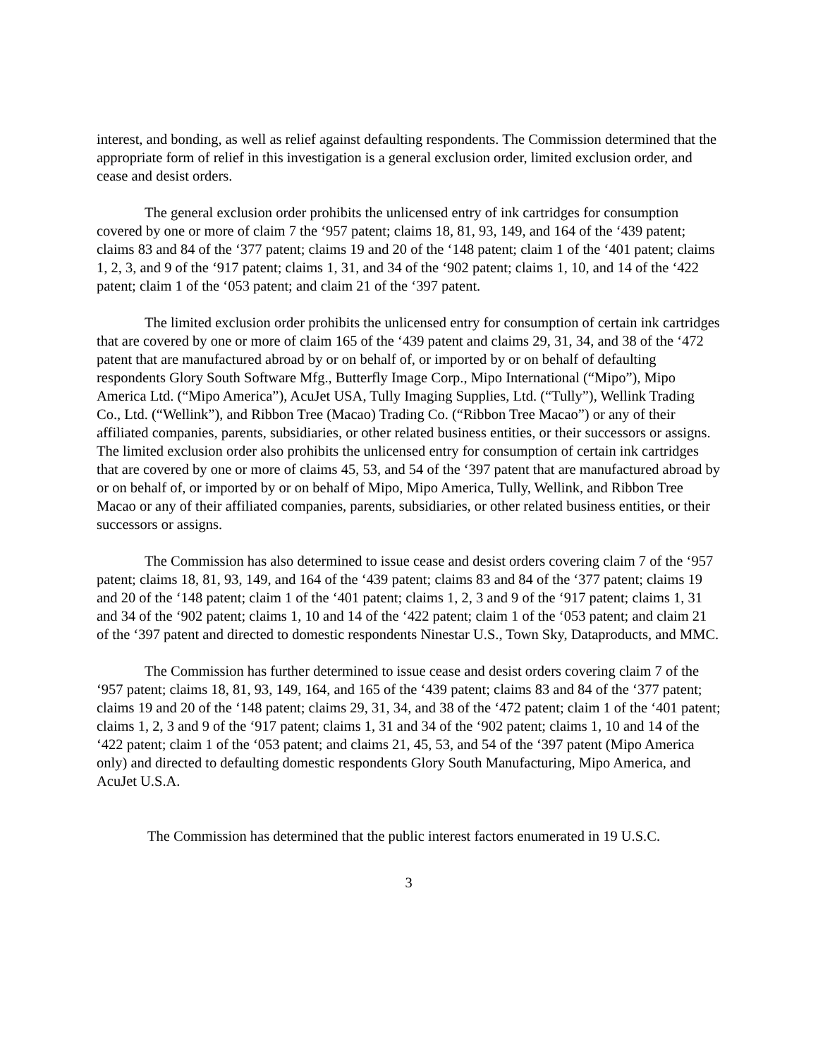interest, and bonding, as well as relief against defaulting respondents. The Commission determined that the appropriate form of relief in this investigation is a general exclusion order, limited exclusion order, and cease and desist orders.
The general exclusion order prohibits the unlicensed entry of ink cartridges for consumption covered by one or more of claim 7 the ‘957 patent; claims 18, 81, 93, 149, and 164 of the ‘439 patent; claims 83 and 84 of the ‘377 patent; claims 19 and 20 of the ‘148 patent; claim 1 of the ‘401 patent; claims 1, 2, 3, and 9 of the ‘917 patent; claims 1, 31, and 34 of the ‘902 patent; claims 1, 10, and 14 of the ‘422 patent; claim 1 of the ‘053 patent; and claim 21 of the ‘397 patent.
The limited exclusion order prohibits the unlicensed entry for consumption of certain ink cartridges that are covered by one or more of claim 165 of the ‘439 patent and claims 29, 31, 34, and 38 of the ‘472 patent that are manufactured abroad by or on behalf of, or imported by or on behalf of defaulting respondents Glory South Software Mfg., Butterfly Image Corp., Mipo International (“Mipo”), Mipo America Ltd. (“Mipo America”), AcuJet USA, Tully Imaging Supplies, Ltd. (“Tully”), Wellink Trading Co., Ltd. (“Wellink”), and Ribbon Tree (Macao) Trading Co. (“Ribbon Tree Macao”) or any of their affiliated companies, parents, subsidiaries, or other related business entities, or their successors or assigns. The limited exclusion order also prohibits the unlicensed entry for consumption of certain ink cartridges that are covered by one or more of claims 45, 53, and 54 of the ‘397 patent that are manufactured abroad by or on behalf of, or imported by or on behalf of Mipo, Mipo America, Tully, Wellink, and Ribbon Tree Macao or any of their affiliated companies, parents, subsidiaries, or other related business entities, or their successors or assigns.
The Commission has also determined to issue cease and desist orders covering claim 7 of the ‘957 patent; claims 18, 81, 93, 149, and 164 of the ‘439 patent; claims 83 and 84 of the ‘377 patent; claims 19 and 20 of the ‘148 patent; claim 1 of the ‘401 patent; claims 1, 2, 3 and 9 of the ‘917 patent; claims 1, 31 and 34 of the ‘902 patent; claims 1, 10 and 14 of the ‘422 patent; claim 1 of the ‘053 patent; and claim 21 of the ‘397 patent and directed to domestic respondents Ninestar U.S., Town Sky, Dataproducts, and MMC.
The Commission has further determined to issue cease and desist orders covering claim 7 of the ‘957 patent; claims 18, 81, 93, 149, 164, and 165 of the ‘439 patent; claims 83 and 84 of the ‘377 patent; claims 19 and 20 of the ‘148 patent; claims 29, 31, 34, and 38 of the ‘472 patent; claim 1 of the ‘401 patent; claims 1, 2, 3 and 9 of the ‘917 patent; claims 1, 31 and 34 of the ‘902 patent; claims 1, 10 and 14 of the ‘422 patent; claim 1 of the ‘053 patent; and claims 21, 45, 53, and 54 of the ‘397 patent (Mipo America only) and directed to defaulting domestic respondents Glory South Manufacturing, Mipo America, and AcuJet U.S.A.
The Commission has determined that the public interest factors enumerated in 19 U.S.C.
3